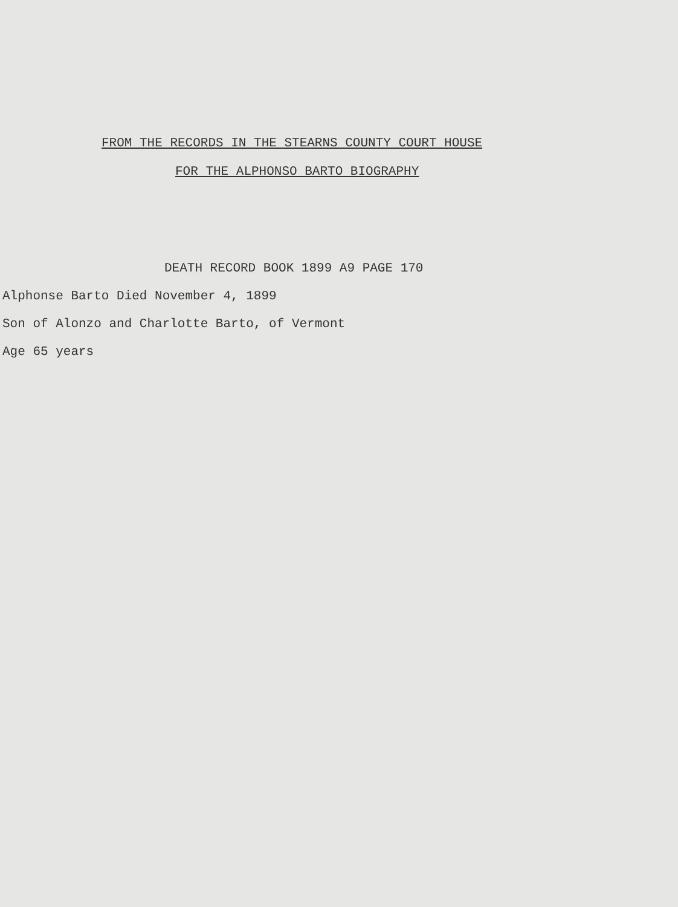FROM THE RECORDS IN THE STEARNS COUNTY COURT HOUSE
FOR THE ALPHONSO BARTO BIOGRAPHY
DEATH RECORD BOOK 1899 A9 PAGE 170
Alphonse Barto Died November 4, 1899
Son of Alonzo and Charlotte Barto, of Vermont
Age 65 years